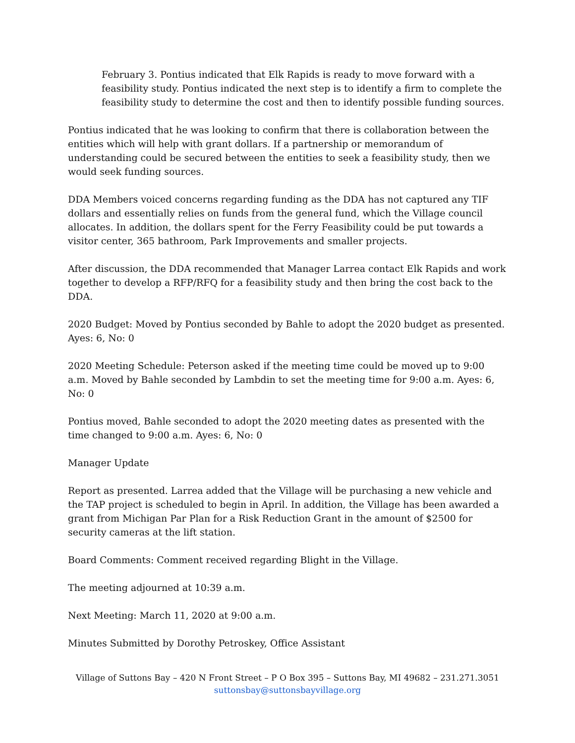February 3. Pontius indicated that Elk Rapids is ready to move forward with a feasibility study. Pontius indicated the next step is to identify a firm to complete the feasibility study to determine the cost and then to identify possible funding sources.
Pontius indicated that he was looking to confirm that there is collaboration between the entities which will help with grant dollars. If a partnership or memorandum of understanding could be secured between the entities to seek a feasibility study, then we would seek funding sources.
DDA Members voiced concerns regarding funding as the DDA has not captured any TIF dollars and essentially relies on funds from the general fund, which the Village council allocates. In addition, the dollars spent for the Ferry Feasibility could be put towards a visitor center, 365 bathroom, Park Improvements and smaller projects.
After discussion, the DDA recommended that Manager Larrea contact Elk Rapids and work together to develop a RFP/RFQ for a feasibility study and then bring the cost back to the DDA.
2020 Budget: Moved by Pontius seconded by Bahle to adopt the 2020 budget as presented. Ayes: 6, No: 0
2020 Meeting Schedule: Peterson asked if the meeting time could be moved up to 9:00 a.m. Moved by Bahle seconded by Lambdin to set the meeting time for 9:00 a.m. Ayes: 6, No: 0
Pontius moved, Bahle seconded to adopt the 2020 meeting dates as presented with the time changed to 9:00 a.m. Ayes: 6, No: 0
Manager Update
Report as presented. Larrea added that the Village will be purchasing a new vehicle and the TAP project is scheduled to begin in April. In addition, the Village has been awarded a grant from Michigan Par Plan for a Risk Reduction Grant in the amount of $2500 for security cameras at the lift station.
Board Comments: Comment received regarding Blight in the Village.
The meeting adjourned at 10:39 a.m.
Next Meeting: March 11, 2020 at 9:00 a.m.
Minutes Submitted by Dorothy Petroskey, Office Assistant
Village of Suttons Bay – 420 N Front Street – P O Box 395 – Suttons Bay, MI 49682 – 231.271.3051
suttonsbay@suttonsbayvillage.org